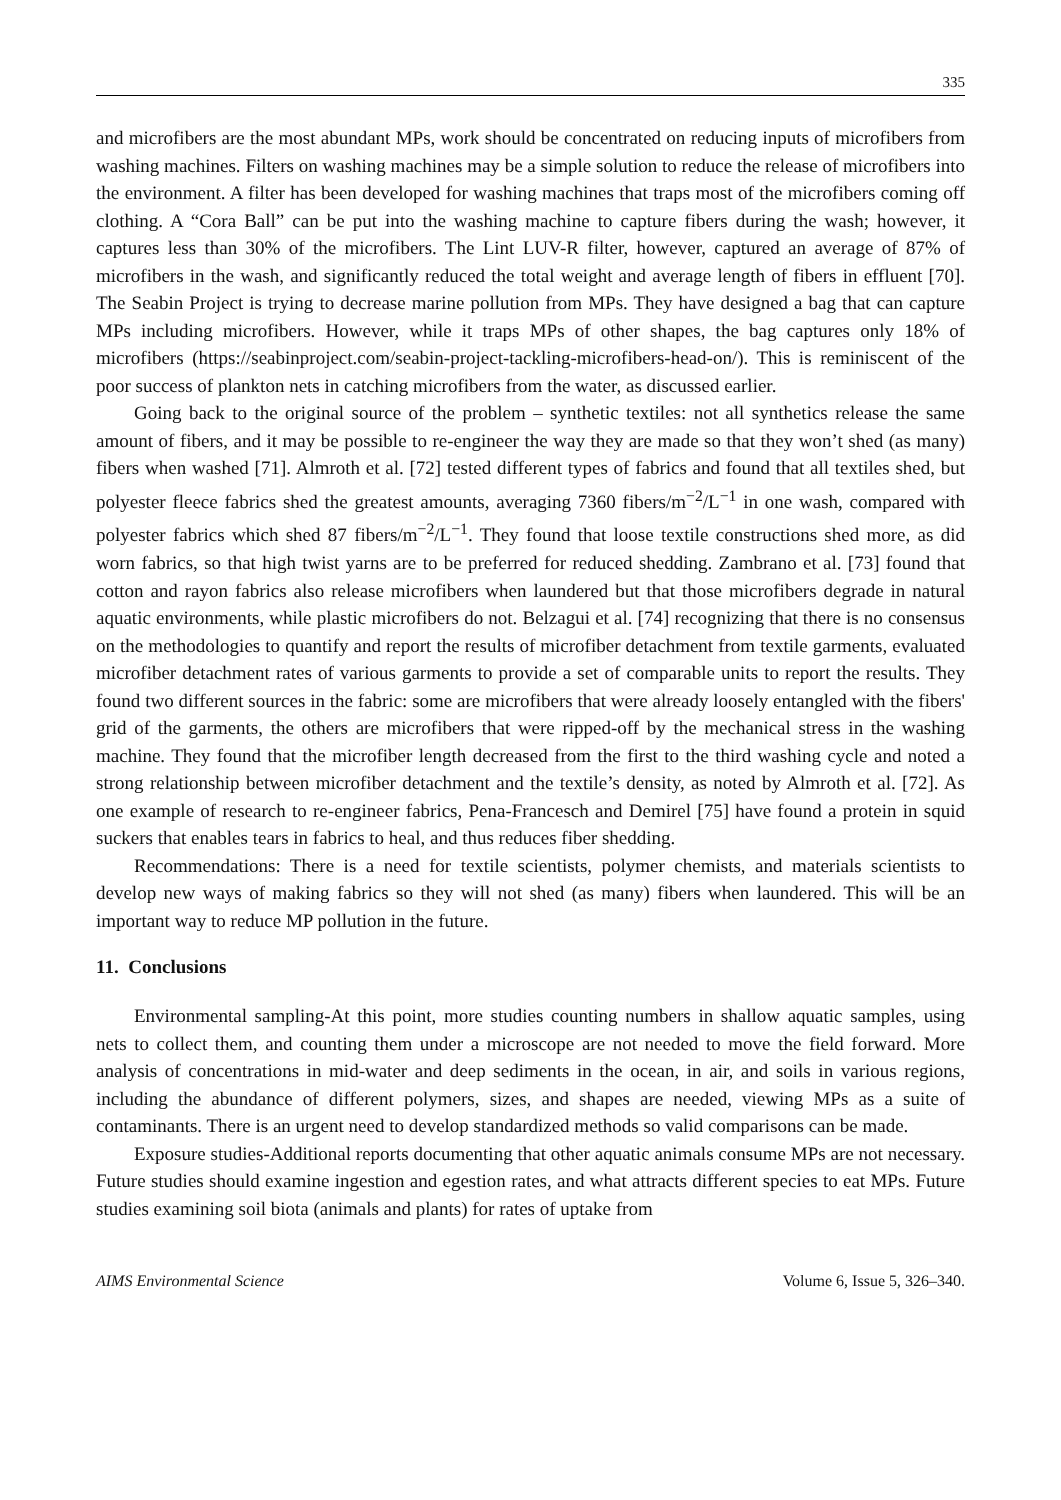335
and microfibers are the most abundant MPs, work should be concentrated on reducing inputs of microfibers from washing machines. Filters on washing machines may be a simple solution to reduce the release of microfibers into the environment. A filter has been developed for washing machines that traps most of the microfibers coming off clothing. A “Cora Ball” can be put into the washing machine to capture fibers during the wash; however, it captures less than 30% of the microfibers. The Lint LUV-R filter, however, captured an average of 87% of microfibers in the wash, and significantly reduced the total weight and average length of fibers in effluent [70]. The Seabin Project is trying to decrease marine pollution from MPs. They have designed a bag that can capture MPs including microfibers. However, while it traps MPs of other shapes, the bag captures only 18% of microfibers (https://seabinproject.com/seabin-project-tackling-microfibers-head-on/). This is reminiscent of the poor success of plankton nets in catching microfibers from the water, as discussed earlier.
Going back to the original source of the problem – synthetic textiles: not all synthetics release the same amount of fibers, and it may be possible to re-engineer the way they are made so that they won’t shed (as many) fibers when washed [71]. Almroth et al. [72] tested different types of fabrics and found that all textiles shed, but polyester fleece fabrics shed the greatest amounts, averaging 7360 fibers/m<sup>−2</sup>/L<sup>−1</sup> in one wash, compared with polyester fabrics which shed 87 fibers/m<sup>−2</sup>/L<sup>−1</sup>. They found that loose textile constructions shed more, as did worn fabrics, so that high twist yarns are to be preferred for reduced shedding. Zambrano et al. [73] found that cotton and rayon fabrics also release microfibers when laundered but that those microfibers degrade in natural aquatic environments, while plastic microfibers do not. Belzagui et al. [74] recognizing that there is no consensus on the methodologies to quantify and report the results of microfiber detachment from textile garments, evaluated microfiber detachment rates of various garments to provide a set of comparable units to report the results. They found two different sources in the fabric: some are microfibers that were already loosely entangled with the fibers' grid of the garments, the others are microfibers that were ripped-off by the mechanical stress in the washing machine. They found that the microfiber length decreased from the first to the third washing cycle and noted a strong relationship between microfiber detachment and the textile’s density, as noted by Almroth et al. [72]. As one example of research to re-engineer fabrics, Pena-Francesch and Demirel [75] have found a protein in squid suckers that enables tears in fabrics to heal, and thus reduces fiber shedding.
Recommendations: There is a need for textile scientists, polymer chemists, and materials scientists to develop new ways of making fabrics so they will not shed (as many) fibers when laundered. This will be an important way to reduce MP pollution in the future.
11. Conclusions
Environmental sampling-At this point, more studies counting numbers in shallow aquatic samples, using nets to collect them, and counting them under a microscope are not needed to move the field forward. More analysis of concentrations in mid-water and deep sediments in the ocean, in air, and soils in various regions, including the abundance of different polymers, sizes, and shapes are needed, viewing MPs as a suite of contaminants. There is an urgent need to develop standardized methods so valid comparisons can be made.
Exposure studies-Additional reports documenting that other aquatic animals consume MPs are not necessary. Future studies should examine ingestion and egestion rates, and what attracts different species to eat MPs. Future studies examining soil biota (animals and plants) for rates of uptake from
AIMS Environmental Science Volume 6, Issue 5, 326–340.